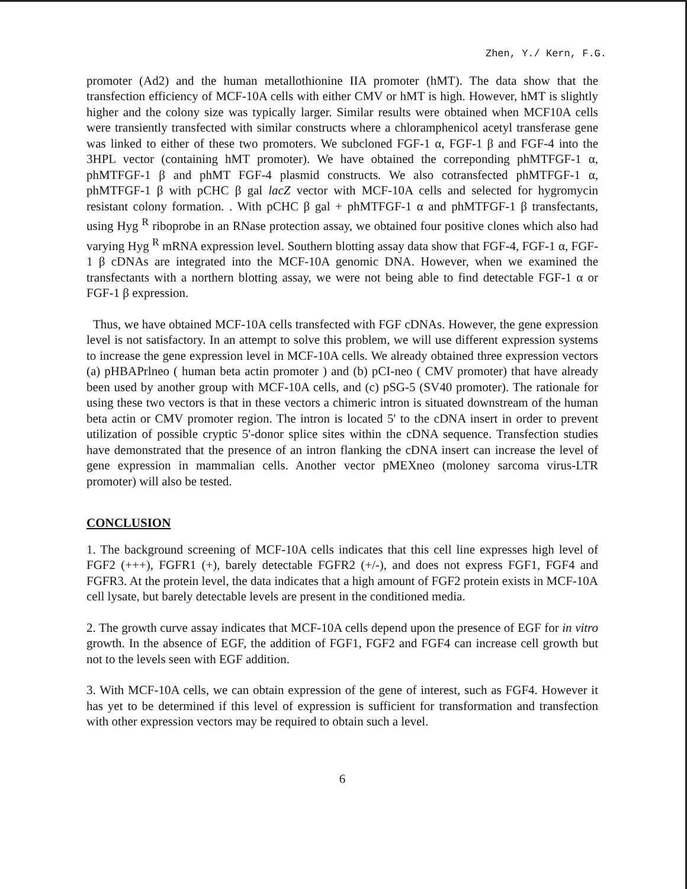Zhen, Y./ Kern, F.G.
promoter (Ad2) and the human metallothionine IIA promoter (hMT). The data show that the transfection efficiency of MCF-10A cells with either CMV or hMT is high. However, hMT is slightly higher and the colony size was typically larger. Similar results were obtained when MCF10A cells were transiently transfected with similar constructs where a chloramphenicol acetyl transferase gene was linked to either of these two promoters. We subcloned FGF-1 α, FGF-1 β and FGF-4 into the 3HPL vector (containing hMT promoter). We have obtained the correponding phMTFGF-1 α, phMTFGF-1 β and phMT FGF-4 plasmid constructs. We also cotransfected phMTFGF-1 α, phMTFGF-1 β with pCHC β gal lacZ vector with MCF-10A cells and selected for hygromycin resistant colony formation. . With pCHC β gal + phMTFGF-1 α and phMTFGF-1 β transfectants, using Hyg <sup>R</sup> riboprobe in an RNase protection assay, we obtained four positive clones which also had varying Hyg <sup>R</sup> mRNA expression level. Southern blotting assay data show that FGF-4, FGF-1 α, FGF-1 β cDNAs are integrated into the MCF-10A genomic DNA. However, when we examined the transfectants with a northern blotting assay, we were not being able to find detectable FGF-1 α or FGF-1 β expression.
Thus, we have obtained MCF-10A cells transfected with FGF cDNAs. However, the gene expression level is not satisfactory. In an attempt to solve this problem, we will use different expression systems to increase the gene expression level in MCF-10A cells. We already obtained three expression vectors (a) pHBAPrlneo ( human beta actin promoter ) and (b) pCI-neo ( CMV promoter) that have already been used by another group with MCF-10A cells, and (c) pSG-5 (SV40 promoter). The rationale for using these two vectors is that in these vectors a chimeric intron is situated downstream of the human beta actin or CMV promoter region. The intron is located 5' to the cDNA insert in order to prevent utilization of possible cryptic 5'-donor splice sites within the cDNA sequence. Transfection studies have demonstrated that the presence of an intron flanking the cDNA insert can increase the level of gene expression in mammalian cells. Another vector pMEXneo (moloney sarcoma virus-LTR promoter) will also be tested.
CONCLUSION
1. The background screening of MCF-10A cells indicates that this cell line expresses high level of FGF2 (+++), FGFR1 (+), barely detectable FGFR2 (+/-), and does not express FGF1, FGF4 and FGFR3. At the protein level, the data indicates that a high amount of FGF2 protein exists in MCF-10A cell lysate, but barely detectable levels are present in the conditioned media.
2. The growth curve assay indicates that MCF-10A cells depend upon the presence of EGF for in vitro growth. In the absence of EGF, the addition of FGF1, FGF2 and FGF4 can increase cell growth but not to the levels seen with EGF addition.
3. With MCF-10A cells, we can obtain expression of the gene of interest, such as FGF4. However it has yet to be determined if this level of expression is sufficient for transformation and transfection with other expression vectors may be required to obtain such a level.
6